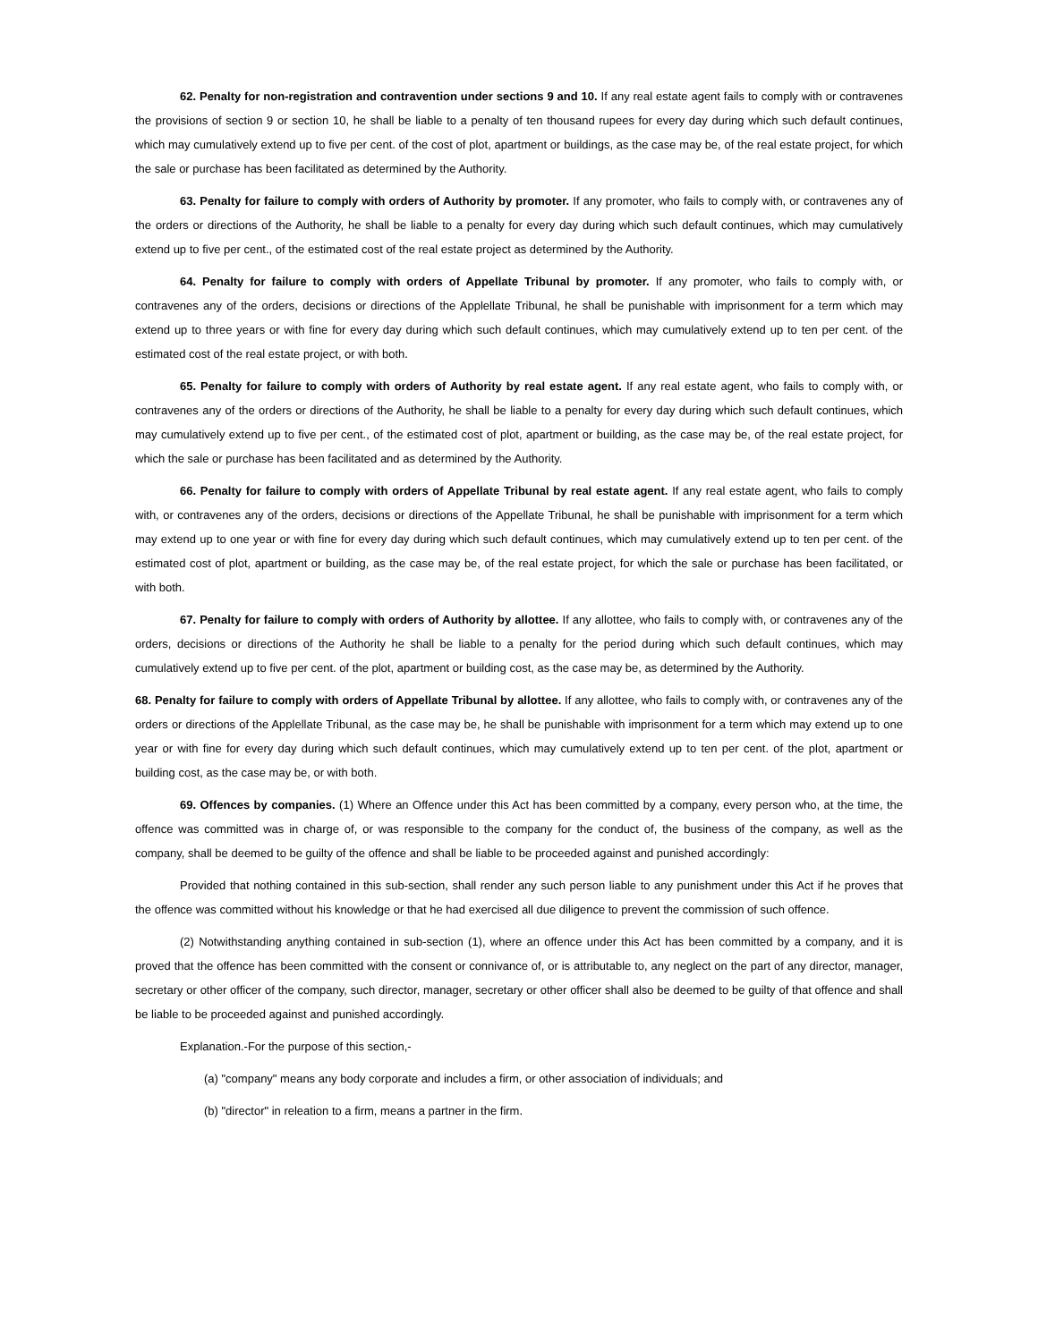62. Penalty for non-registration and contravention under sections 9 and 10. If any real estate agent fails to comply with or contravenes the provisions of section 9 or section 10, he shall be liable to a penalty of ten thousand rupees for every day during which such default continues, which may cumulatively extend up to five per cent. of the cost of plot, apartment or buildings, as the case may be, of the real estate project, for which the sale or purchase has been facilitated as determined by the Authority.
63. Penalty for failure to comply with orders of Authority by promoter. If any promoter, who fails to comply with, or contravenes any of the orders or directions of the Authority, he shall be liable to a penalty for every day during which such default continues, which may cumulatively extend up to five per cent., of the estimated cost of the real estate project as determined by the Authority.
64. Penalty for failure to comply with orders of Appellate Tribunal by promoter. If any promoter, who fails to comply with, or contravenes any of the orders, decisions or directions of the Applellate Tribunal, he shall be punishable with imprisonment for a term which may extend up to three years or with fine for every day during which such default continues, which may cumulatively extend up to ten per cent. of the estimated cost of the real estate project, or with both.
65. Penalty for failure to comply with orders of Authority by real estate agent. If any real estate agent, who fails to comply with, or contravenes any of the orders or directions of the Authority, he shall be liable to a penalty for every day during which such default continues, which may cumulatively extend up to five per cent., of the estimated cost of plot, apartment or building, as the case may be, of the real estate project, for which the sale or purchase has been facilitated and as determined by the Authority.
66. Penalty for failure to comply with orders of Appellate Tribunal by real estate agent. If any real estate agent, who fails to comply with, or contravenes any of the orders, decisions or directions of the Appellate Tribunal, he shall be punishable with imprisonment for a term which may extend up to one year or with fine for every day during which such default continues, which may cumulatively extend up to ten per cent. of the estimated cost of plot, apartment or building, as the case may be, of the real estate project, for which the sale or purchase has been facilitated, or with both.
67. Penalty for failure to comply with orders of Authority by allottee. If any allottee, who fails to comply with, or contravenes any of the orders, decisions or directions of the Authority he shall be liable to a penalty for the period during which such default continues, which may cumulatively extend up to five per cent. of the plot, apartment or building cost, as the case may be, as determined by the Authority.
68. Penalty for failure to comply with orders of Appellate Tribunal by allottee. If any allottee, who fails to comply with, or contravenes any of the orders or directions of the Applellate Tribunal, as the case may be, he shall be punishable with imprisonment for a term which may extend up to one year or with fine for every day during which such default continues, which may cumulatively extend up to ten per cent. of the plot, apartment or building cost, as the case may be, or with both.
69. Offences by companies. (1) Where an Offence under this Act has been committed by a company, every person who, at the time, the offence was committed was in charge of, or was responsible to the company for the conduct of, the business of the company, as well as the company, shall be deemed to be guilty of the offence and shall be liable to be proceeded against and punished accordingly:
Provided that nothing contained in this sub-section, shall render any such person liable to any punishment under this Act if he proves that the offence was committed without his knowledge or that he had exercised all due diligence to prevent the commission of such offence.
(2) Notwithstanding anything contained in sub-section (1), where an offence under this Act has been committed by a company, and it is proved that the offence has been committed with the consent or connivance of, or is attributable to, any neglect on the part of any director, manager, secretary or other officer of the company, such director, manager, secretary or other officer shall also be deemed to be guilty of that offence and shall be liable to be proceeded against and punished accordingly.
Explanation.-For the purpose of this section,-
(a) "company" means any body corporate and includes a firm, or other association of individuals; and
(b) "director" in releation to a firm, means a partner in the firm.